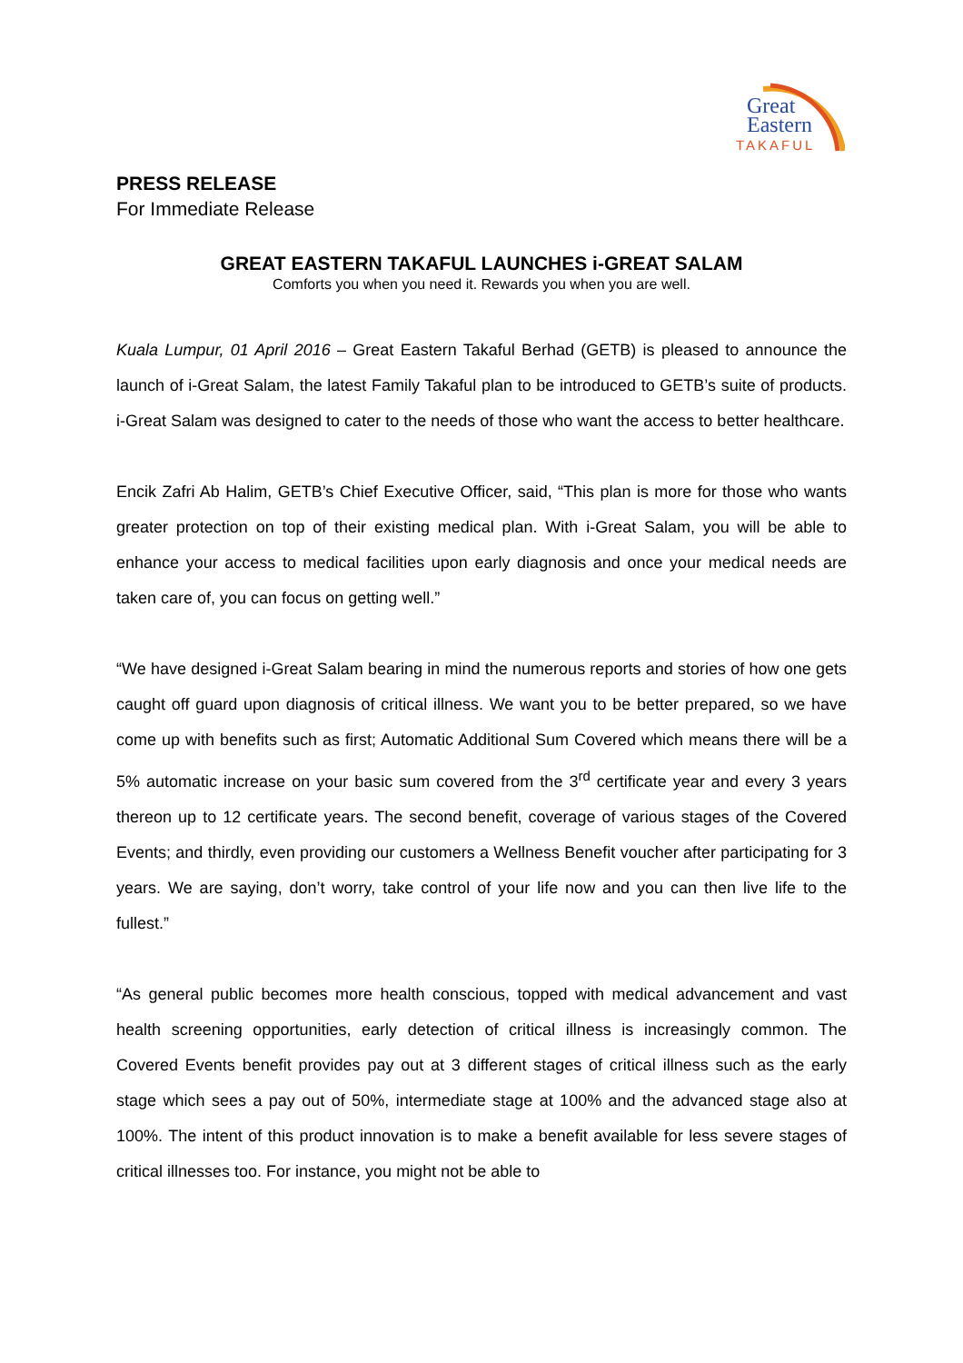Great
Eastern
TAKAFUL
PRESS RELEASE
For Immediate Release
GREAT EASTERN TAKAFUL LAUNCHES i-GREAT SALAM
Comforts you when you need it. Rewards you when you are well.
Kuala Lumpur, 01 April 2016 – Great Eastern Takaful Berhad (GETB) is pleased to announce the launch of i-Great Salam, the latest Family Takaful plan to be introduced to GETB’s suite of products. i-Great Salam was designed to cater to the needs of those who want the access to better healthcare.
Encik Zafri Ab Halim, GETB’s Chief Executive Officer, said, “This plan is more for those who wants greater protection on top of their existing medical plan. With i-Great Salam, you will be able to enhance your access to medical facilities upon early diagnosis and once your medical needs are taken care of, you can focus on getting well.”
“We have designed i-Great Salam bearing in mind the numerous reports and stories of how one gets caught off guard upon diagnosis of critical illness. We want you to be better prepared, so we have come up with benefits such as first; Automatic Additional Sum Covered which means there will be a 5% automatic increase on your basic sum covered from the 3<sup>rd</sup> certificate year and every 3 years thereon up to 12 certificate years. The second benefit, coverage of various stages of the Covered Events; and thirdly, even providing our customers a Wellness Benefit voucher after participating for 3 years. We are saying, don’t worry, take control of your life now and you can then live life to the fullest.”
“As general public becomes more health conscious, topped with medical advancement and vast health screening opportunities, early detection of critical illness is increasingly common. The Covered Events benefit provides pay out at 3 different stages of critical illness such as the early stage which sees a pay out of 50%, intermediate stage at 100% and the advanced stage also at 100%. The intent of this product innovation is to make a benefit available for less severe stages of critical illnesses too. For instance, you might not be able to